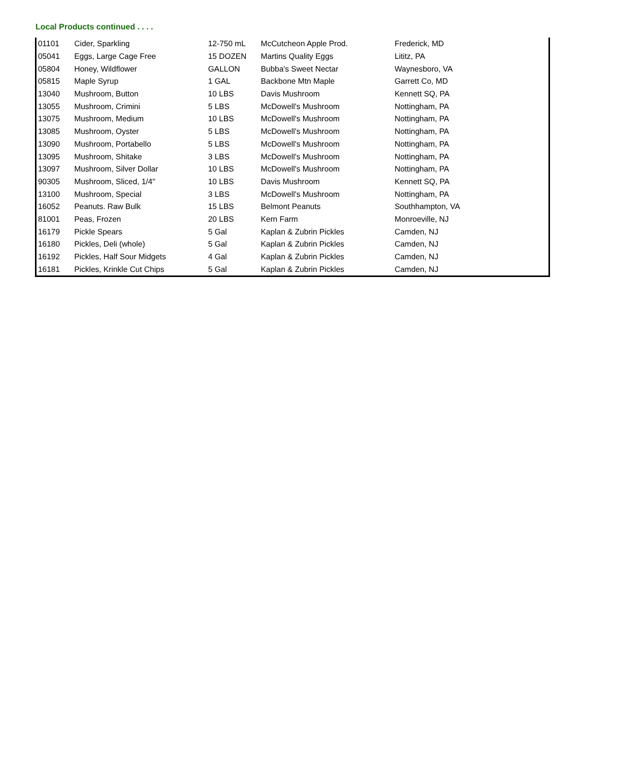Local Products continued . . . .
| 01101 | Cider, Sparkling | 12-750 mL | McCutcheon Apple Prod. | Frederick, MD |
| 05041 | Eggs, Large Cage Free | 15 DOZEN | Martins Quality Eggs | Lititz, PA |
| 05804 | Honey, Wildflower | GALLON | Bubba's Sweet Nectar | Waynesboro, VA |
| 05815 | Maple Syrup | 1 GAL | Backbone Mtn Maple | Garrett Co, MD |
| 13040 | Mushroom, Button | 10 LBS | Davis Mushroom | Kennett SQ, PA |
| 13055 | Mushroom, Crimini | 5 LBS | McDowell's Mushroom | Nottingham, PA |
| 13075 | Mushroom, Medium | 10 LBS | McDowell's Mushroom | Nottingham, PA |
| 13085 | Mushroom, Oyster | 5 LBS | McDowell's Mushroom | Nottingham, PA |
| 13090 | Mushroom, Portabello | 5 LBS | McDowell's Mushroom | Nottingham, PA |
| 13095 | Mushroom, Shitake | 3 LBS | McDowell's Mushroom | Nottingham, PA |
| 13097 | Mushroom, Silver Dollar | 10 LBS | McDowell's Mushroom | Nottingham, PA |
| 90305 | Mushroom, Sliced, 1/4" | 10 LBS | Davis Mushroom | Kennett SQ, PA |
| 13100 | Mushroom, Special | 3 LBS | McDowell's Mushroom | Nottingham, PA |
| 16052 | Peanuts. Raw Bulk | 15 LBS | Belmont Peanuts | Southhampton, VA |
| 81001 | Peas, Frozen | 20 LBS | Kern Farm | Monroeville, NJ |
| 16179 | Pickle Spears | 5 Gal | Kaplan & Zubrin Pickles | Camden, NJ |
| 16180 | Pickles, Deli (whole) | 5 Gal | Kaplan & Zubrin Pickles | Camden, NJ |
| 16192 | Pickles, Half Sour Midgets | 4 Gal | Kaplan & Zubrin Pickles | Camden, NJ |
| 16181 | Pickles, Krinkle Cut Chips | 5 Gal | Kaplan & Zubrin Pickles | Camden, NJ |